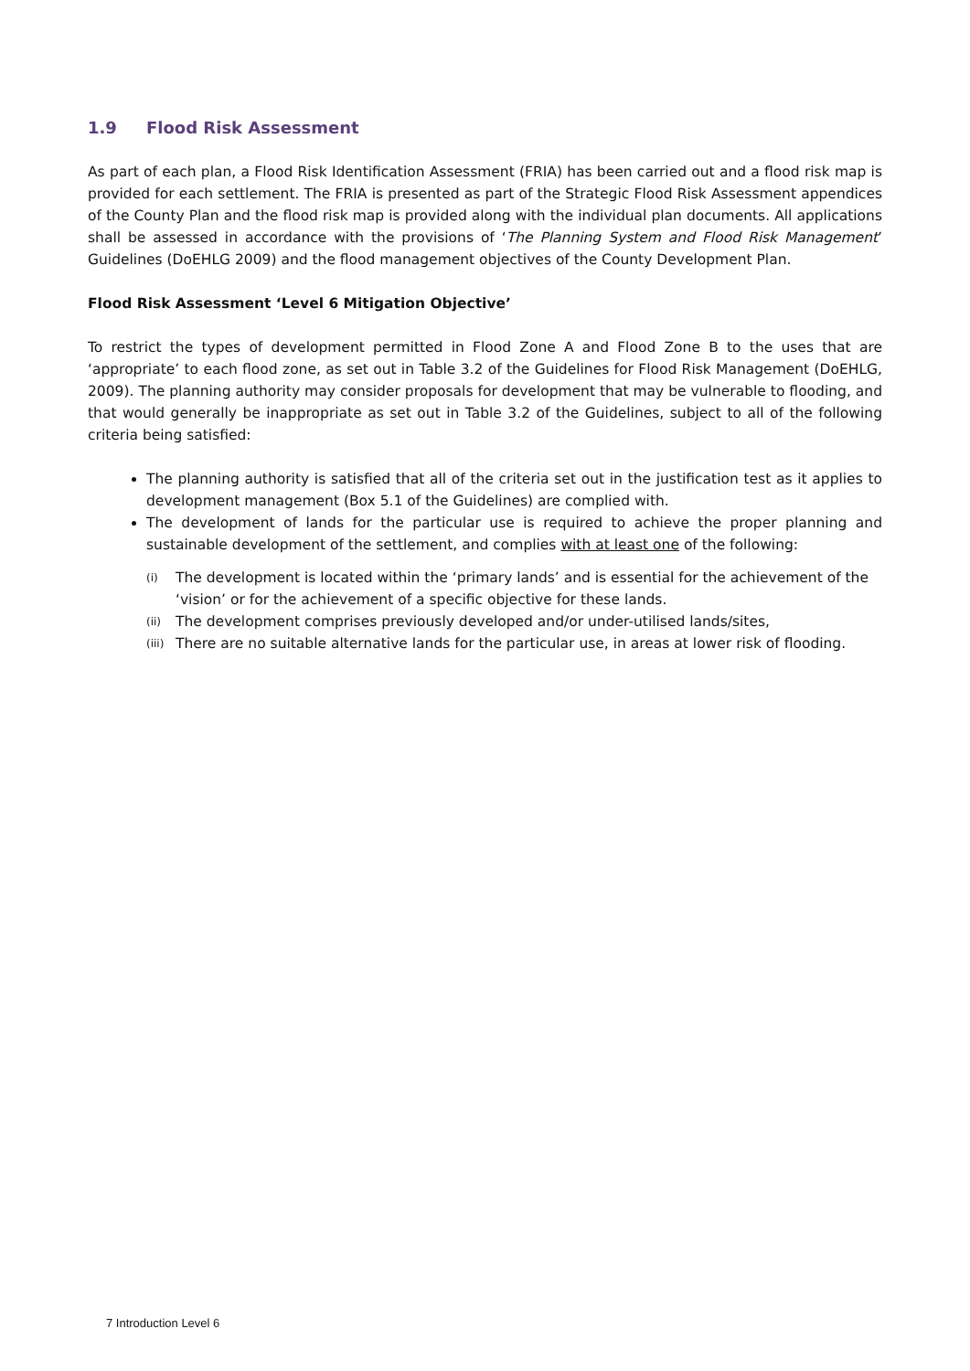1.9 Flood Risk Assessment
As part of each plan, a Flood Risk Identification Assessment (FRIA) has been carried out and a flood risk map is provided for each settlement. The FRIA is presented as part of the Strategic Flood Risk Assessment appendices of the County Plan and the flood risk map is provided along with the individual plan documents. All applications shall be assessed in accordance with the provisions of ‘The Planning System and Flood Risk Management’ Guidelines (DoEHLG 2009) and the flood management objectives of the County Development Plan.
Flood Risk Assessment ‘Level 6 Mitigation Objective’
To restrict the types of development permitted in Flood Zone A and Flood Zone B to the uses that are ‘appropriate’ to each flood zone, as set out in Table 3.2 of the Guidelines for Flood Risk Management (DoEHLG, 2009). The planning authority may consider proposals for development that may be vulnerable to flooding, and that would generally be inappropriate as set out in Table 3.2 of the Guidelines, subject to all of the following criteria being satisfied:
The planning authority is satisfied that all of the criteria set out in the justification test as it applies to development management (Box 5.1 of the Guidelines) are complied with.
The development of lands for the particular use is required to achieve the proper planning and sustainable development of the settlement, and complies with at least one of the following:
(i) The development is located within the ‘primary lands’ and is essential for the achievement of the ‘vision’ or for the achievement of a specific objective for these lands.
(ii) The development comprises previously developed and/or under-utilised lands/sites,
(iii) There are no suitable alternative lands for the particular use, in areas at lower risk of flooding.
7 Introduction Level 6